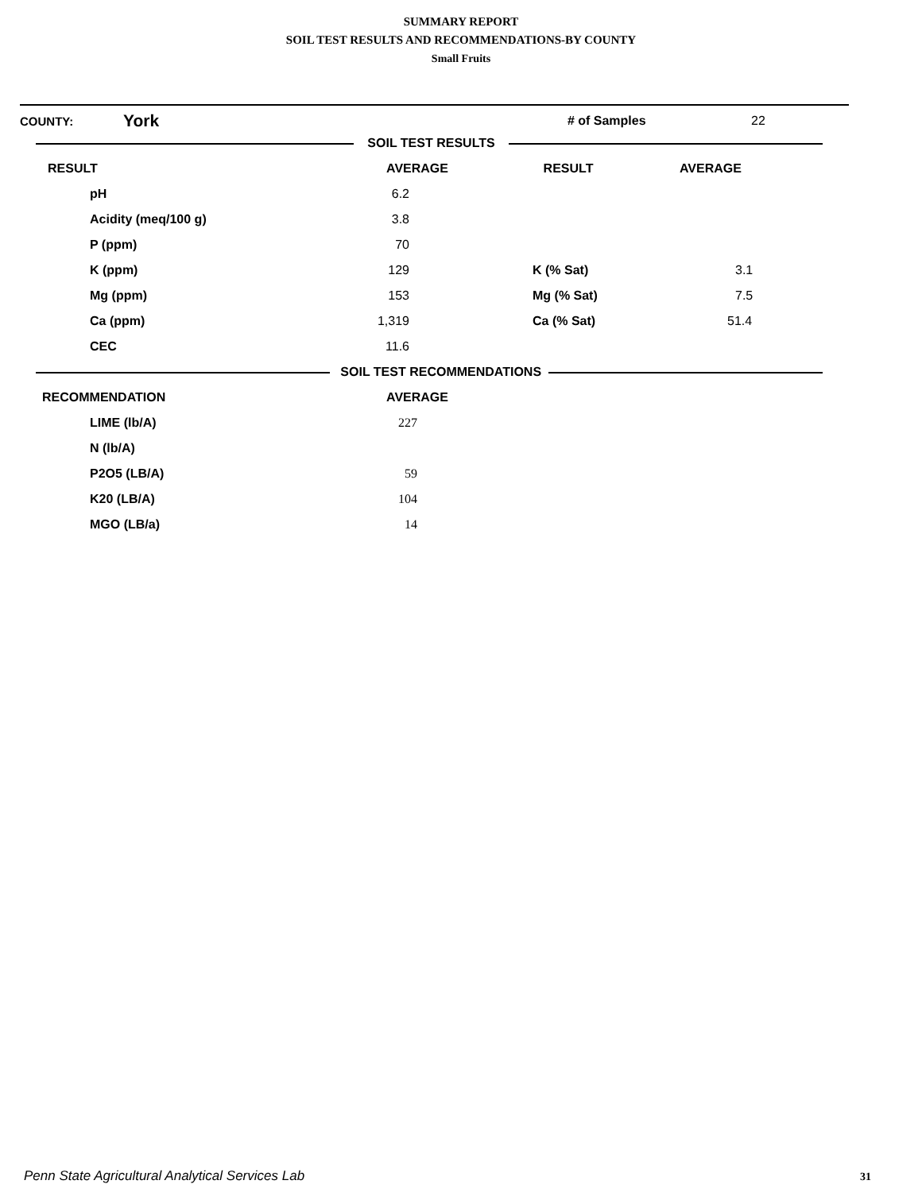SUMMARY REPORT
SOIL TEST RESULTS AND RECOMMENDATIONS-BY COUNTY
Small Fruits
| COUNTY: | York | | # of Samples | 22 |
| SOIL TEST RESULTS | | | | |
| RESULT | | AVERAGE | RESULT | AVERAGE |
| | pH | 6.2 | | |
| | Acidity (meq/100 g) | 3.8 | | |
| | P (ppm) | 70 | | |
| | K (ppm) | 129 | K (% Sat) | 3.1 |
| | Mg (ppm) | 153 | Mg (% Sat) | 7.5 |
| | Ca (ppm) | 1,319 | Ca (% Sat) | 51.4 |
| | CEC | 11.6 | | |
| SOIL TEST RECOMMENDATIONS | | | | |
| RECOMMENDATION | | AVERAGE | | |
| | LIME (lb/A) | 227 | | |
| | N (lb/A) | | | |
| | P2O5 (LB/A) | 59 | | |
| | K20 (LB/A) | 104 | | |
| | MGO (LB/a) | 14 | | |
Penn State Agricultural Analytical Services Lab
31